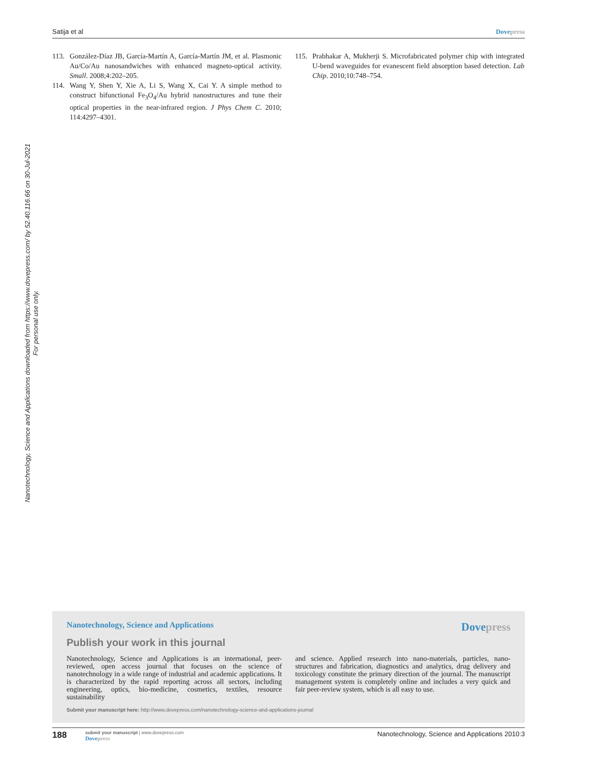Satija et al Dovepress
Nanotechnology, Science and Applications downloaded from https://www.dovepress.com/ by 52.40.116.66 on 30-Jul-2021
For personal use only.
113. González-Díaz JB, García-Martín A, García-Martín JM, et al. Plasmonic Au/Co/Au nanosandwiches with enhanced magneto-optical activity. Small. 2008;4:202–205.
114. Wang Y, Shen Y, Xie A, Li S, Wang X, Cai Y. A simple method to construct bifunctional Fe<sub>3</sub>O<sub>4</sub>/Au hybrid nanostructures and tune their optical properties in the near-infrared region. J Phys Chem C. 2010; 114:4297–4301.
115. Prabhakar A, Mukherji S. Microfabricated polymer chip with integrated U-bend waveguides for evanescent field absorption based detection. Lab Chip. 2010;10:748–754.
Nanotechnology, Science and Applications Dovepress
Publish your work in this journal
Nanotechnology, Science and Applications is an international, peer-reviewed, open access journal that focuses on the science of nanotechnology in a wide range of industrial and academic applications. It is characterized by the rapid reporting across all sectors, including engineering, optics, bio-medicine, cosmetics, textiles, resource sustainability
and science. Applied research into nano-materials, particles, nano-structures and fabrication, diagnostics and analytics, drug delivery and toxicology constitute the primary direction of the journal. The manuscript management system is completely online and includes a very quick and fair peer-review system, which is all easy to use.
Submit your manuscript here: http://www.dovepress.com/nanotechnology-science-and-applications-journal
188
submit your manuscript | www.dovepress.com
Dovepress
Nanotechnology, Science and Applications 2010:3